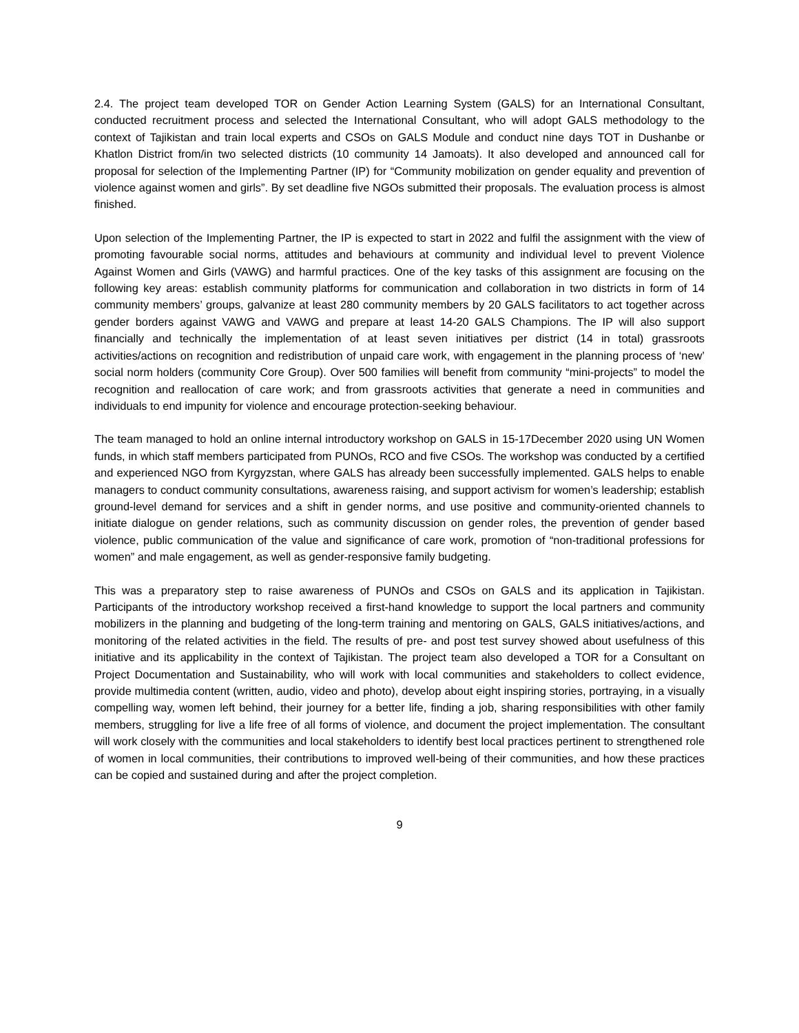2.4. The project team developed TOR on Gender Action Learning System (GALS) for an International Consultant, conducted recruitment process and selected the International Consultant, who will adopt GALS methodology to the context of Tajikistan and train local experts and CSOs on GALS Module and conduct nine days TOT in Dushanbe or Khatlon District from/in two selected districts (10 community 14 Jamoats). It also developed and announced call for proposal for selection of the Implementing Partner (IP) for “Community mobilization on gender equality and prevention of violence against women and girls”. By set deadline five NGOs submitted their proposals. The evaluation process is almost finished.
Upon selection of the Implementing Partner, the IP is expected to start in 2022 and fulfil the assignment with the view of promoting favourable social norms, attitudes and behaviours at community and individual level to prevent Violence Against Women and Girls (VAWG) and harmful practices. One of the key tasks of this assignment are focusing on the following key areas: establish community platforms for communication and collaboration in two districts in form of 14 community members’ groups, galvanize at least 280 community members by 20 GALS facilitators to act together across gender borders against VAWG and VAWG and prepare at least 14-20 GALS Champions. The IP will also support financially and technically the implementation of at least seven initiatives per district (14 in total) grassroots activities/actions on recognition and redistribution of unpaid care work, with engagement in the planning process of ‘new’ social norm holders (community Core Group). Over 500 families will benefit from community “mini-projects” to model the recognition and reallocation of care work; and from grassroots activities that generate a need in communities and individuals to end impunity for violence and encourage protection-seeking behaviour.
The team managed to hold an online internal introductory workshop on GALS in 15-17December 2020 using UN Women funds, in which staff members participated from PUNOs, RCO and five CSOs. The workshop was conducted by a certified and experienced NGO from Kyrgyzstan, where GALS has already been successfully implemented. GALS helps to enable managers to conduct community consultations, awareness raising, and support activism for women’s leadership; establish ground-level demand for services and a shift in gender norms, and use positive and community-oriented channels to initiate dialogue on gender relations, such as community discussion on gender roles, the prevention of gender based violence, public communication of the value and significance of care work, promotion of “non-traditional professions for women” and male engagement, as well as gender-responsive family budgeting.
This was a preparatory step to raise awareness of PUNOs and CSOs on GALS and its application in Tajikistan. Participants of the introductory workshop received a first-hand knowledge to support the local partners and community mobilizers in the planning and budgeting of the long-term training and mentoring on GALS, GALS initiatives/actions, and monitoring of the related activities in the field. The results of pre- and post test survey showed about usefulness of this initiative and its applicability in the context of Tajikistan. The project team also developed a TOR for a Consultant on Project Documentation and Sustainability, who will work with local communities and stakeholders to collect evidence, provide multimedia content (written, audio, video and photo), develop about eight inspiring stories, portraying, in a visually compelling way, women left behind, their journey for a better life, finding a job, sharing responsibilities with other family members, struggling for live a life free of all forms of violence, and document the project implementation. The consultant will work closely with the communities and local stakeholders to identify best local practices pertinent to strengthened role of women in local communities, their contributions to improved well-being of their communities, and how these practices can be copied and sustained during and after the project completion.
9